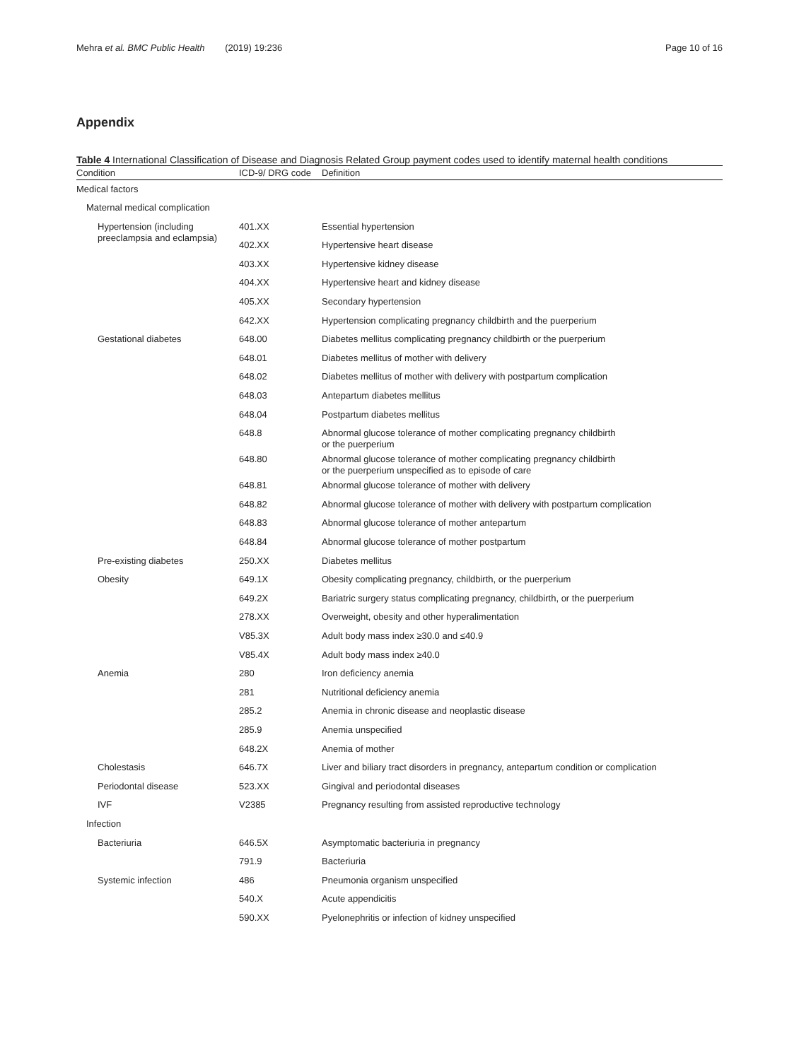Mehra et al. BMC Public Health (2019) 19:236 Page 10 of 16
Appendix
Table 4 International Classification of Disease and Diagnosis Related Group payment codes used to identify maternal health conditions
| Condition | ICD-9/ DRG code | Definition |
| --- | --- | --- |
| Medical factors | | |
| Maternal medical complication | | |
| Hypertension (including preeclampsia and eclampsia) | 401.XX | Essential hypertension |
| | 402.XX | Hypertensive heart disease |
| | 403.XX | Hypertensive kidney disease |
| | 404.XX | Hypertensive heart and kidney disease |
| | 405.XX | Secondary hypertension |
| | 642.XX | Hypertension complicating pregnancy childbirth and the puerperium |
| Gestational diabetes | 648.00 | Diabetes mellitus complicating pregnancy childbirth or the puerperium |
| | 648.01 | Diabetes mellitus of mother with delivery |
| | 648.02 | Diabetes mellitus of mother with delivery with postpartum complication |
| | 648.03 | Antepartum diabetes mellitus |
| | 648.04 | Postpartum diabetes mellitus |
| | 648.8 | Abnormal glucose tolerance of mother complicating pregnancy childbirth or the puerperium |
| | 648.80 | Abnormal glucose tolerance of mother complicating pregnancy childbirth or the puerperium unspecified as to episode of care |
| | 648.81 | Abnormal glucose tolerance of mother with delivery |
| | 648.82 | Abnormal glucose tolerance of mother with delivery with postpartum complication |
| | 648.83 | Abnormal glucose tolerance of mother antepartum |
| | 648.84 | Abnormal glucose tolerance of mother postpartum |
| Pre-existing diabetes | 250.XX | Diabetes mellitus |
| Obesity | 649.1X | Obesity complicating pregnancy, childbirth, or the puerperium |
| | 649.2X | Bariatric surgery status complicating pregnancy, childbirth, or the puerperium |
| | 278.XX | Overweight, obesity and other hyperalimentation |
| | V85.3X | Adult body mass index ≥30.0 and ≤40.9 |
| | V85.4X | Adult body mass index ≥40.0 |
| Anemia | 280 | Iron deficiency anemia |
| | 281 | Nutritional deficiency anemia |
| | 285.2 | Anemia in chronic disease and neoplastic disease |
| | 285.9 | Anemia unspecified |
| | 648.2X | Anemia of mother |
| Cholestasis | 646.7X | Liver and biliary tract disorders in pregnancy, antepartum condition or complication |
| Periodontal disease | 523.XX | Gingival and periodontal diseases |
| IVF | V2385 | Pregnancy resulting from assisted reproductive technology |
| Infection | | |
| Bacteriuria | 646.5X | Asymptomatic bacteriuria in pregnancy |
| | 791.9 | Bacteriuria |
| Systemic infection | 486 | Pneumonia organism unspecified |
| | 540.X | Acute appendicitis |
| | 590.XX | Pyelonephritis or infection of kidney unspecified |